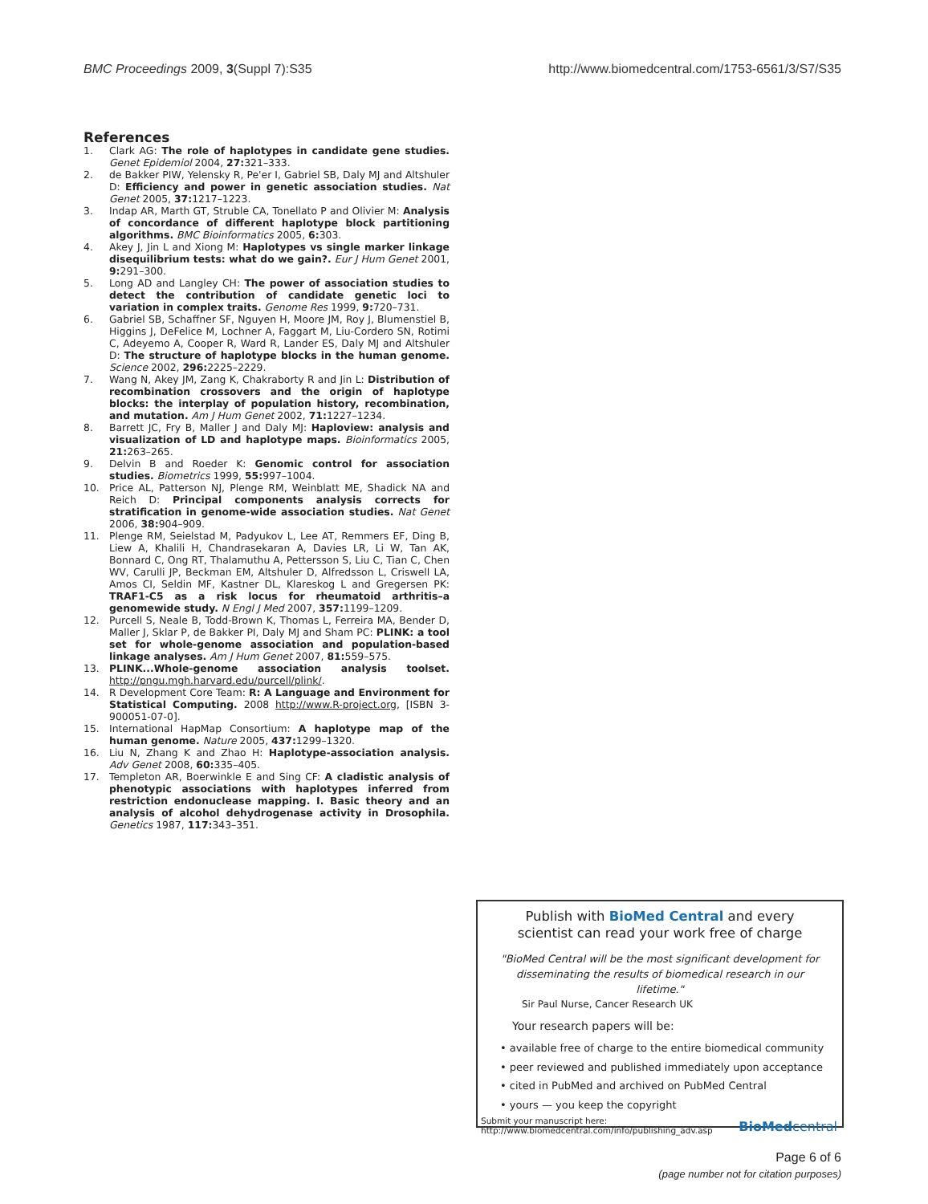BMC Proceedings 2009, 3(Suppl 7):S35
http://www.biomedcentral.com/1753-6561/3/S7/S35
References
1. Clark AG: The role of haplotypes in candidate gene studies. Genet Epidemiol 2004, 27: 321–333.
2. de Bakker PIW, Yelensky R, Pe'er I, Gabriel SB, Daly MJ and Altshuler D: Efficiency and power in genetic association studies. Nat Genet 2005, 37: 1217–1223.
3. Indap AR, Marth GT, Struble CA, Tonellato P and Olivier M: Analysis of concordance of different haplotype block partitioning algorithms. BMC Bioinformatics 2005, 6: 303.
4. Akey J, Jin L and Xiong M: Haplotypes vs single marker linkage disequilibrium tests: what do we gain?. Eur J Hum Genet 2001, 9: 291–300.
5. Long AD and Langley CH: The power of association studies to detect the contribution of candidate genetic loci to variation in complex traits. Genome Res 1999, 9: 720–731.
6. Gabriel SB, Schaffner SF, Nguyen H, Moore JM, Roy J, Blumenstiel B, Higgins J, DeFelice M, Lochner A, Faggart M, Liu-Cordero SN, Rotimi C, Adeyemo A, Cooper R, Ward R, Lander ES, Daly MJ and Altshuler D: The structure of haplotype blocks in the human genome. Science 2002, 296: 2225–2229.
7. Wang N, Akey JM, Zang K, Chakraborty R and Jin L: Distribution of recombination crossovers and the origin of haplotype blocks: the interplay of population history, recombination, and mutation. Am J Hum Genet 2002, 71: 1227–1234.
8. Barrett JC, Fry B, Maller J and Daly MJ: Haploview: analysis and visualization of LD and haplotype maps. Bioinformatics 2005, 21: 263–265.
9. Delvin B and Roeder K: Genomic control for association studies. Biometrics 1999, 55: 997–1004.
10. Price AL, Patterson NJ, Plenge RM, Weinblatt ME, Shadick NA and Reich D: Principal components analysis corrects for stratification in genome-wide association studies. Nat Genet 2006, 38: 904–909.
11. Plenge RM, Seielstad M, Padyukov L, Lee AT, Remmers EF, Ding B, Liew A, Khalili H, Chandrasekaran A, Davies LR, Li W, Tan AK, Bonnard C, Ong RT, Thalamuthu A, Pettersson S, Liu C, Tian C, Chen WV, Carulli JP, Beckman EM, Altshuler D, Alfredsson L, Criswell LA, Amos CI, Seldin MF, Kastner DL, Klareskog L and Gregersen PK: TRAF1-C5 as a risk locus for rheumatoid arthritis–a genomewide study. N Engl J Med 2007, 357: 1199–1209.
12. Purcell S, Neale B, Todd-Brown K, Thomas L, Ferreira MA, Bender D, Maller J, Sklar P, de Bakker PI, Daly MJ and Sham PC: PLINK: a tool set for whole-genome association and population-based linkage analyses. Am J Hum Genet 2007, 81: 559–575.
13. PLINK...Whole-genome association analysis toolset. http://pngu.mgh.harvard.edu/purcell/plink/.
14. R Development Core Team: R: A Language and Environment for Statistical Computing. 2008 http://www.R-project.org, [ISBN 3-900051-07-0].
15. International HapMap Consortium: A haplotype map of the human genome. Nature 2005, 437: 1299–1320.
16. Liu N, Zhang K and Zhao H: Haplotype-association analysis. Adv Genet 2008, 60: 335–405.
17. Templeton AR, Boerwinkle E and Sing CF: A cladistic analysis of phenotypic associations with haplotypes inferred from restriction endonuclease mapping. I. Basic theory and an analysis of alcohol dehydrogenase activity in Drosophila. Genetics 1987, 117: 343–351.
Publish with BioMed Central and every
scientist can read your work free of charge
"BioMed Central will be the most significant development for disseminating the results of biomedical research in our lifetime."
Sir Paul Nurse, Cancer Research UK
Your research papers will be:
• available free of charge to the entire biomedical community
• peer reviewed and published immediately upon acceptance
• cited in PubMed and archived on PubMed Central
• yours — you keep the copyright
Submit your manuscript here:
http://www.biomedcentral.com/info/publishing_adv.asp
BioMed central
Page 6 of 6
(page number not for citation purposes)